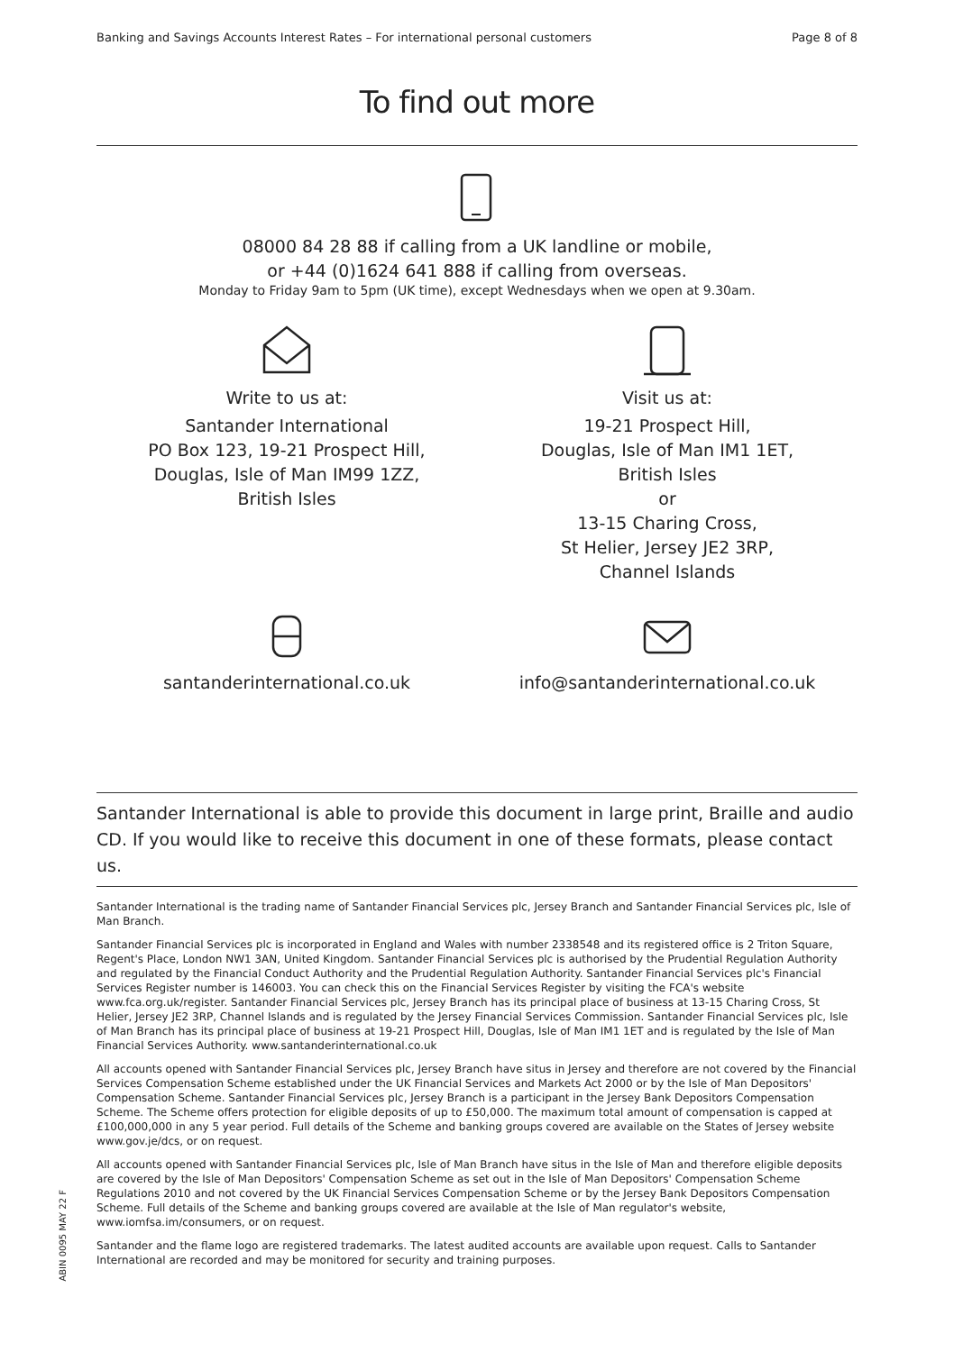Banking and Savings Accounts Interest Rates – For international personal customers Page 8 of 8
To find out more
08000 84 28 88 if calling from a UK landline or mobile,
or +44 (0)1624 641 888 if calling from overseas.
Monday to Friday 9am to 5pm (UK time), except Wednesdays when we open at 9.30am.
Write to us at:
Santander International
PO Box 123, 19-21 Prospect Hill,
Douglas, Isle of Man IM99 1ZZ,
British Isles
Visit us at:
19-21 Prospect Hill,
Douglas, Isle of Man IM1 1ET,
British Isles
or
13-15 Charing Cross,
St Helier, Jersey JE2 3RP,
Channel Islands
santanderinternational.co.uk info@santanderinternational.co.uk
Santander International is able to provide this document in large print, Braille and audio CD. If you would like to receive this document in one of these formats, please contact us.
Santander International is the trading name of Santander Financial Services plc, Jersey Branch and Santander Financial Services plc, Isle of Man Branch.
Santander Financial Services plc is incorporated in England and Wales with number 2338548 and its registered office is 2 Triton Square, Regent's Place, London NW1 3AN, United Kingdom. Santander Financial Services plc is authorised by the Prudential Regulation Authority and regulated by the Financial Conduct Authority and the Prudential Regulation Authority. Santander Financial Services plc's Financial Services Register number is 146003. You can check this on the Financial Services Register by visiting the FCA's website www.fca.org.uk/register. Santander Financial Services plc, Jersey Branch has its principal place of business at 13-15 Charing Cross, St Helier, Jersey JE2 3RP, Channel Islands and is regulated by the Jersey Financial Services Commission. Santander Financial Services plc, Isle of Man Branch has its principal place of business at 19-21 Prospect Hill, Douglas, Isle of Man IM1 1ET and is regulated by the Isle of Man Financial Services Authority. www.santanderinternational.co.uk
All accounts opened with Santander Financial Services plc, Jersey Branch have situs in Jersey and therefore are not covered by the Financial Services Compensation Scheme established under the UK Financial Services and Markets Act 2000 or by the Isle of Man Depositors' Compensation Scheme. Santander Financial Services plc, Jersey Branch is a participant in the Jersey Bank Depositors Compensation Scheme. The Scheme offers protection for eligible deposits of up to £50,000. The maximum total amount of compensation is capped at £100,000,000 in any 5 year period. Full details of the Scheme and banking groups covered are available on the States of Jersey website www.gov.je/dcs, or on request.
All accounts opened with Santander Financial Services plc, Isle of Man Branch have situs in the Isle of Man and therefore eligible deposits are covered by the Isle of Man Depositors' Compensation Scheme as set out in the Isle of Man Depositors' Compensation Scheme Regulations 2010 and not covered by the UK Financial Services Compensation Scheme or by the Jersey Bank Depositors Compensation Scheme. Full details of the Scheme and banking groups covered are available at the Isle of Man regulator's website, www.iomfsa.im/consumers, or on request.
Santander and the flame logo are registered trademarks. The latest audited accounts are available upon request. Calls to Santander International are recorded and may be monitored for security and training purposes.
ABIN 0095 MAY 22 F